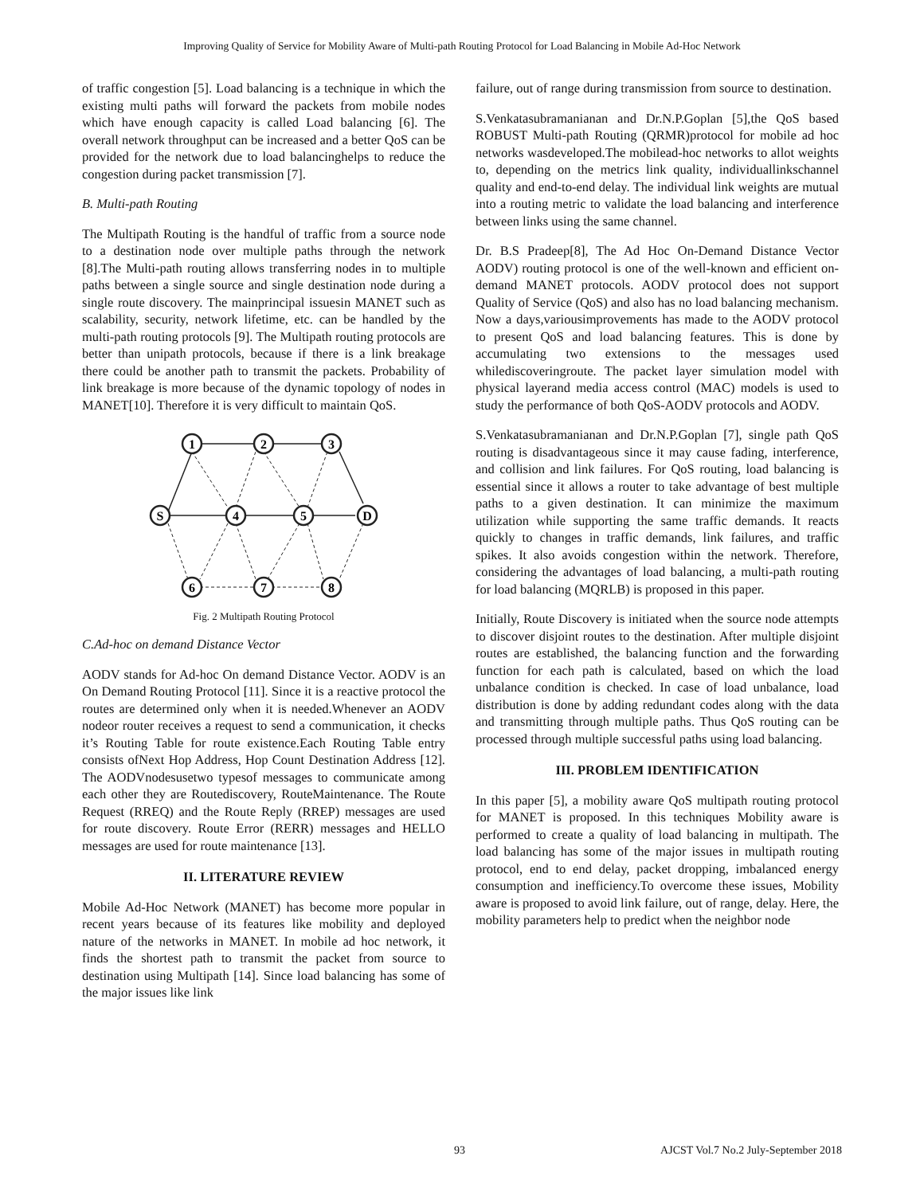Improving Quality of Service for Mobility Aware of Multi-path Routing Protocol for Load Balancing in Mobile Ad-Hoc Network
of traffic congestion [5]. Load balancing is a technique in which the existing multi paths will forward the packets from mobile nodes which have enough capacity is called Load balancing [6]. The overall network throughput can be increased and a better QoS can be provided for the network due to load balancinghelps to reduce the congestion during packet transmission [7].
B. Multi-path Routing
The Multipath Routing is the handful of traffic from a source node to a destination node over multiple paths through the network [8].The Multi-path routing allows transferring nodes in to multiple paths between a single source and single destination node during a single route discovery. The mainprincipal issuesin MANET such as scalability, security, network lifetime, etc. can be handled by the multi-path routing protocols [9]. The Multipath routing protocols are better than unipath protocols, because if there is a link breakage there could be another path to transmit the packets. Probability of link breakage is more because of the dynamic topology of nodes in MANET[10]. Therefore it is very difficult to maintain QoS.
1
2
3
S
4
5
D
6
7
8
Fig. 2 Multipath Routing Protocol
C.Ad-hoc on demand Distance Vector
AODV stands for Ad-hoc On demand Distance Vector. AODV is an On Demand Routing Protocol [11]. Since it is a reactive protocol the routes are determined only when it is needed.Whenever an AODV nodeor router receives a request to send a communication, it checks it’s Routing Table for route existence.Each Routing Table entry consists ofNext Hop Address, Hop Count Destination Address [12]. The AODVnodesusetwo typesof messages to communicate among each other they are Routediscovery, RouteMaintenance. The Route Request (RREQ) and the Route Reply (RREP) messages are used for route discovery. Route Error (RERR) messages and HELLO messages are used for route maintenance [13].
II. LITERATURE REVIEW
Mobile Ad-Hoc Network (MANET) has become more popular in recent years because of its features like mobility and deployed nature of the networks in MANET. In mobile ad hoc network, it finds the shortest path to transmit the packet from source to destination using Multipath [14]. Since load balancing has some of the major issues like link
failure, out of range during transmission from source to destination.
S.Venkatasubramanianan and Dr.N.P.Goplan [5],the QoS based ROBUST Multi-path Routing (QRMR)protocol for mobile ad hoc networks wasdeveloped.The mobilead-hoc networks to allot weights to, depending on the metrics link quality, individuallinkschannel quality and end-to-end delay. The individual link weights are mutual into a routing metric to validate the load balancing and interference between links using the same channel.
Dr. B.S Pradeep[8], The Ad Hoc On-Demand Distance Vector AODV) routing protocol is one of the well-known and efficient on-demand MANET protocols. AODV protocol does not support Quality of Service (QoS) and also has no load balancing mechanism. Now a days,variousimprovements has made to the AODV protocol to present QoS and load balancing features. This is done by accumulating two extensions to the messages used whilediscoveringroute. The packet layer simulation model with physical layerand media access control (MAC) models is used to study the performance of both QoS-AODV protocols and AODV.
S.Venkatasubramanianan and Dr.N.P.Goplan [7], single path QoS routing is disadvantageous since it may cause fading, interference, and collision and link failures. For QoS routing, load balancing is essential since it allows a router to take advantage of best multiple paths to a given destination. It can minimize the maximum utilization while supporting the same traffic demands. It reacts quickly to changes in traffic demands, link failures, and traffic spikes. It also avoids congestion within the network. Therefore, considering the advantages of load balancing, a multi-path routing for load balancing (MQRLB) is proposed in this paper.
Initially, Route Discovery is initiated when the source node attempts to discover disjoint routes to the destination. After multiple disjoint routes are established, the balancing function and the forwarding function for each path is calculated, based on which the load unbalance condition is checked. In case of load unbalance, load distribution is done by adding redundant codes along with the data and transmitting through multiple paths. Thus QoS routing can be processed through multiple successful paths using load balancing.
III. PROBLEM IDENTIFICATION
In this paper [5], a mobility aware QoS multipath routing protocol for MANET is proposed. In this techniques Mobility aware is performed to create a quality of load balancing in multipath. The load balancing has some of the major issues in multipath routing protocol, end to end delay, packet dropping, imbalanced energy consumption and inefficiency.To overcome these issues, Mobility aware is proposed to avoid link failure, out of range, delay. Here, the mobility parameters help to predict when the neighbor node
93 AJCST Vol.7 No.2 July-September 2018